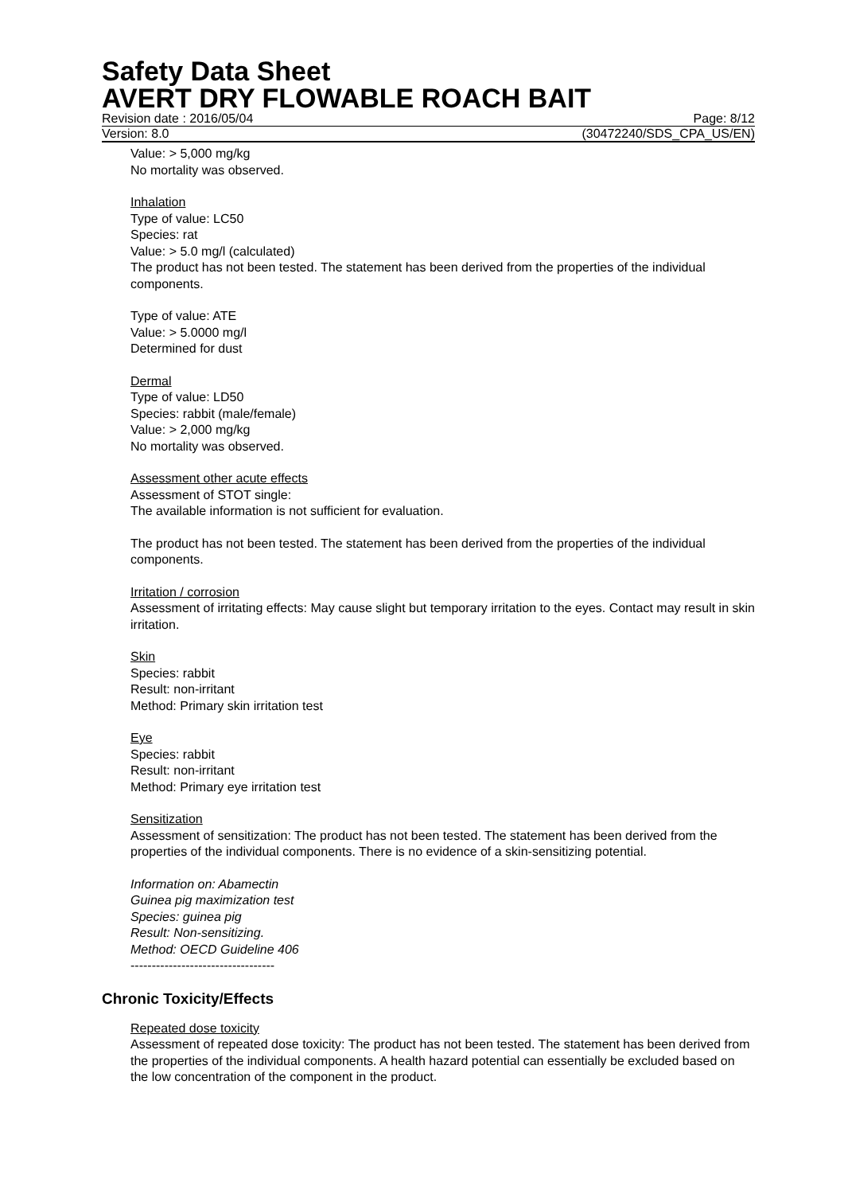Safety Data Sheet
AVERT DRY FLOWABLE ROACH BAIT
Revision date : 2016/05/04 Page: 8/12
Version: 8.0 (30472240/SDS_CPA_US/EN)
Value: > 5,000 mg/kg
No mortality was observed.
Inhalation
Type of value: LC50
Species: rat
Value: > 5.0 mg/l (calculated)
The product has not been tested. The statement has been derived from the properties of the individual components.
Type of value: ATE
Value: > 5.0000 mg/l
Determined for dust
Dermal
Type of value: LD50
Species: rabbit (male/female)
Value: > 2,000 mg/kg
No mortality was observed.
Assessment other acute effects
Assessment of STOT single:
The available information is not sufficient for evaluation.
The product has not been tested. The statement has been derived from the properties of the individual components.
Irritation / corrosion
Assessment of irritating effects: May cause slight but temporary irritation to the eyes. Contact may result in skin irritation.
Skin
Species: rabbit
Result: non-irritant
Method: Primary skin irritation test
Eye
Species: rabbit
Result: non-irritant
Method: Primary eye irritation test
Sensitization
Assessment of sensitization: The product has not been tested. The statement has been derived from the properties of the individual components. There is no evidence of a skin-sensitizing potential.
Information on: Abamectin
Guinea pig maximization test
Species: guinea pig
Result: Non-sensitizing.
Method: OECD Guideline 406
----------------------------------
Chronic Toxicity/Effects
Repeated dose toxicity
Assessment of repeated dose toxicity: The product has not been tested. The statement has been derived from the properties of the individual components. A health hazard potential can essentially be excluded based on the low concentration of the component in the product.